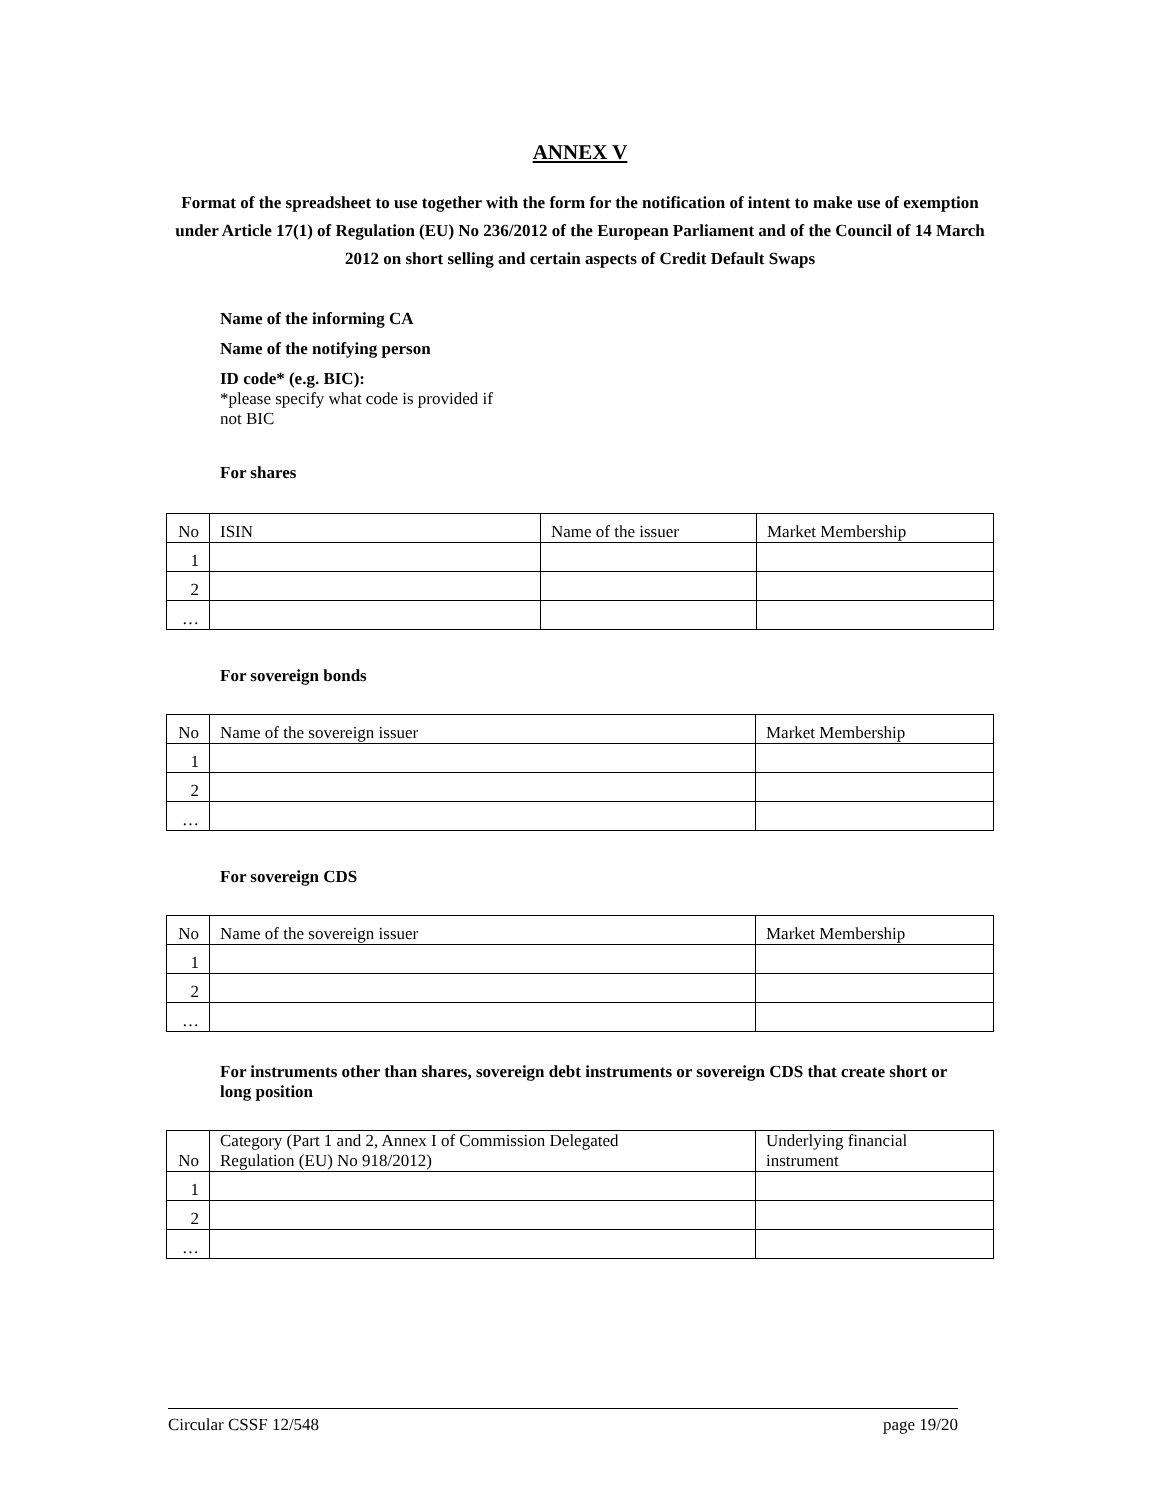ANNEX V
Format of the spreadsheet to use together with the form for the notification of intent to make use of exemption under Article 17(1) of Regulation (EU) No 236/2012 of the European Parliament and of the Council of 14 March 2012 on short selling and certain aspects of Credit Default Swaps
Name of the informing CA
Name of the notifying person
ID code* (e.g. BIC):
*please specify what code is provided if
not BIC
For shares
| No | ISIN | Name of the issuer | Market Membership |
| 1 | | | |
| 2 | | | |
| … | | | |
For sovereign bonds
| No | Name of the sovereign issuer | Market Membership |
| 1 | | |
| 2 | | |
| … | | |
For sovereign CDS
| No | Name of the sovereign issuer | Market Membership |
| 1 | | |
| 2 | | |
| … | | |
For instruments other than shares, sovereign debt instruments or sovereign CDS that create short or long position
| No | Category (Part 1 and 2, Annex I of Commission Delegated Regulation (EU) No 918/2012) | Underlying financial instrument |
| 1 | | |
| 2 | | |
| … | | |
Circular CSSF 12/548 page 19/20